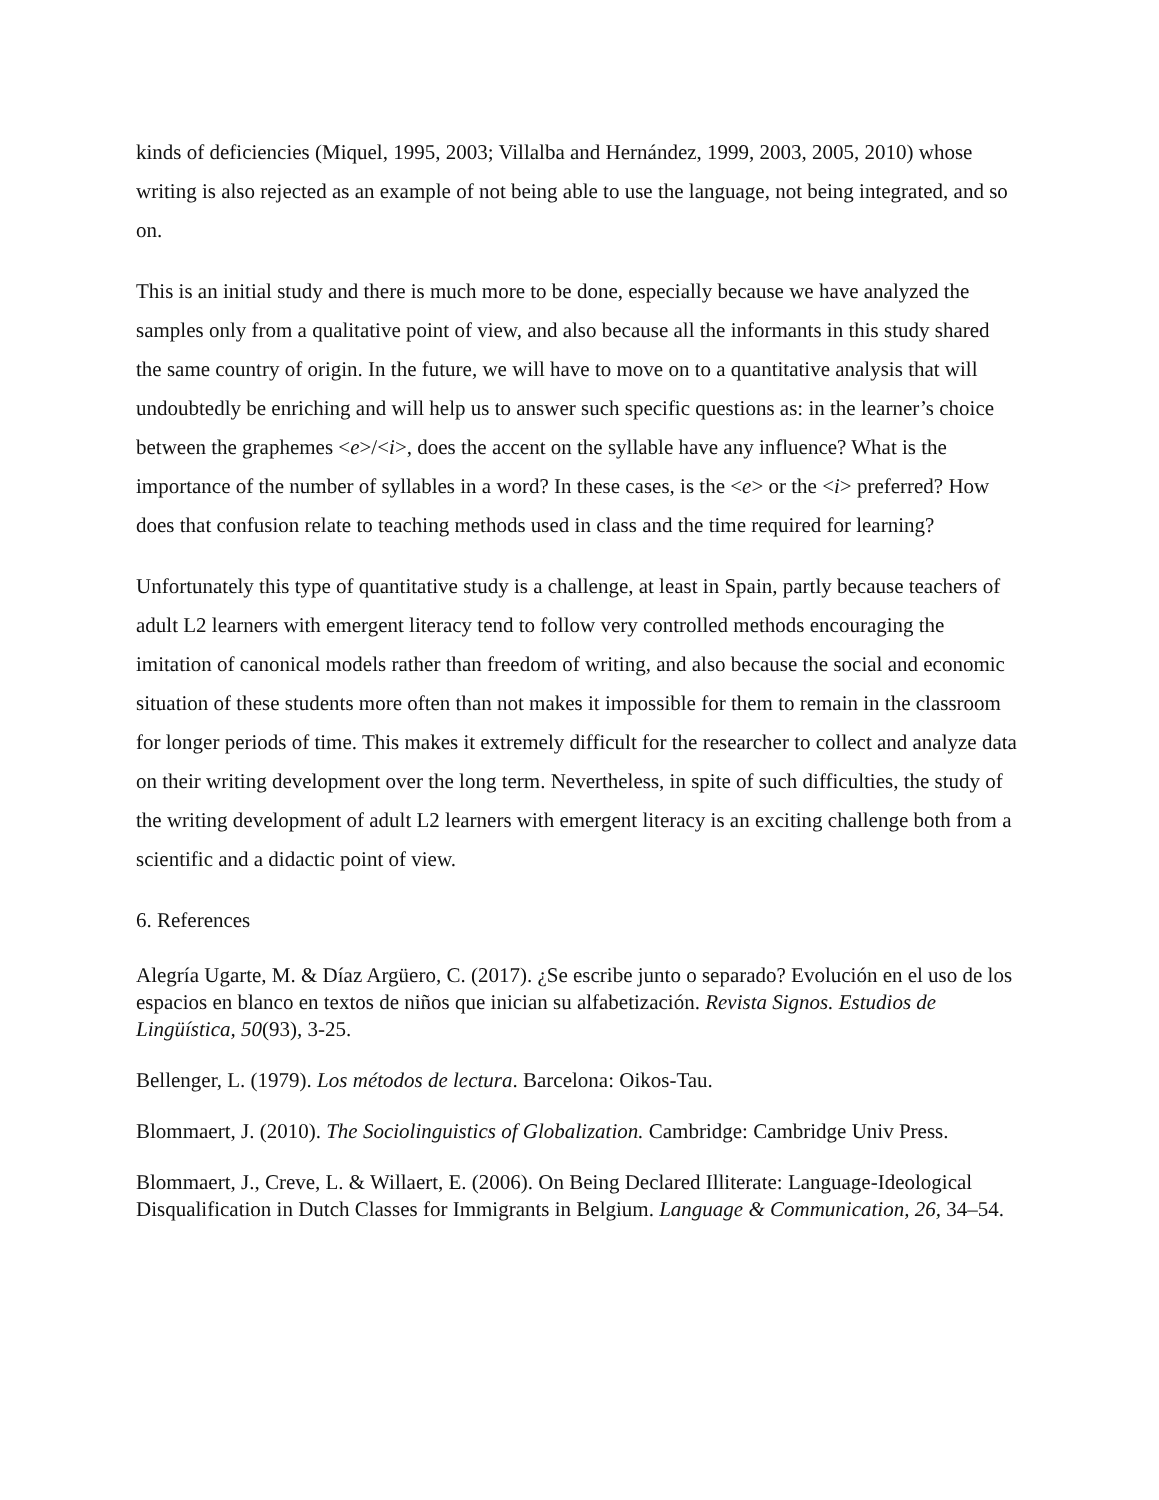kinds of deficiencies (Miquel, 1995, 2003; Villalba and Hernández, 1999, 2003, 2005, 2010) whose writing is also rejected as an example of not being able to use the language, not being integrated, and so on.
This is an initial study and there is much more to be done, especially because we have analyzed the samples only from a qualitative point of view, and also because all the informants in this study shared the same country of origin. In the future, we will have to move on to a quantitative analysis that will undoubtedly be enriching and will help us to answer such specific questions as: in the learner’s choice between the graphemes <e>/<i>, does the accent on the syllable have any influence? What is the importance of the number of syllables in a word? In these cases, is the <e> or the <i> preferred? How does that confusion relate to teaching methods used in class and the time required for learning?
Unfortunately this type of quantitative study is a challenge, at least in Spain, partly because teachers of adult L2 learners with emergent literacy tend to follow very controlled methods encouraging the imitation of canonical models rather than freedom of writing, and also because the social and economic situation of these students more often than not makes it impossible for them to remain in the classroom for longer periods of time. This makes it extremely difficult for the researcher to collect and analyze data on their writing development over the long term. Nevertheless, in spite of such difficulties, the study of the writing development of adult L2 learners with emergent literacy is an exciting challenge both from a scientific and a didactic point of view.
6. References
Alegría Ugarte, M. & Díaz Argüero, C. (2017). ¿Se escribe junto o separado? Evolución en el uso de los espacios en blanco en textos de niños que inician su alfabetización. Revista Signos. Estudios de Lingüística, 50(93), 3-25.
Bellenger, L. (1979). Los métodos de lectura. Barcelona: Oikos-Tau.
Blommaert, J. (2010). The Sociolinguistics of Globalization. Cambridge: Cambridge Univ Press.
Blommaert, J., Creve, L. & Willaert, E. (2006). On Being Declared Illiterate: Language-Ideological Disqualification in Dutch Classes for Immigrants in Belgium. Language & Communication, 26, 34–54.